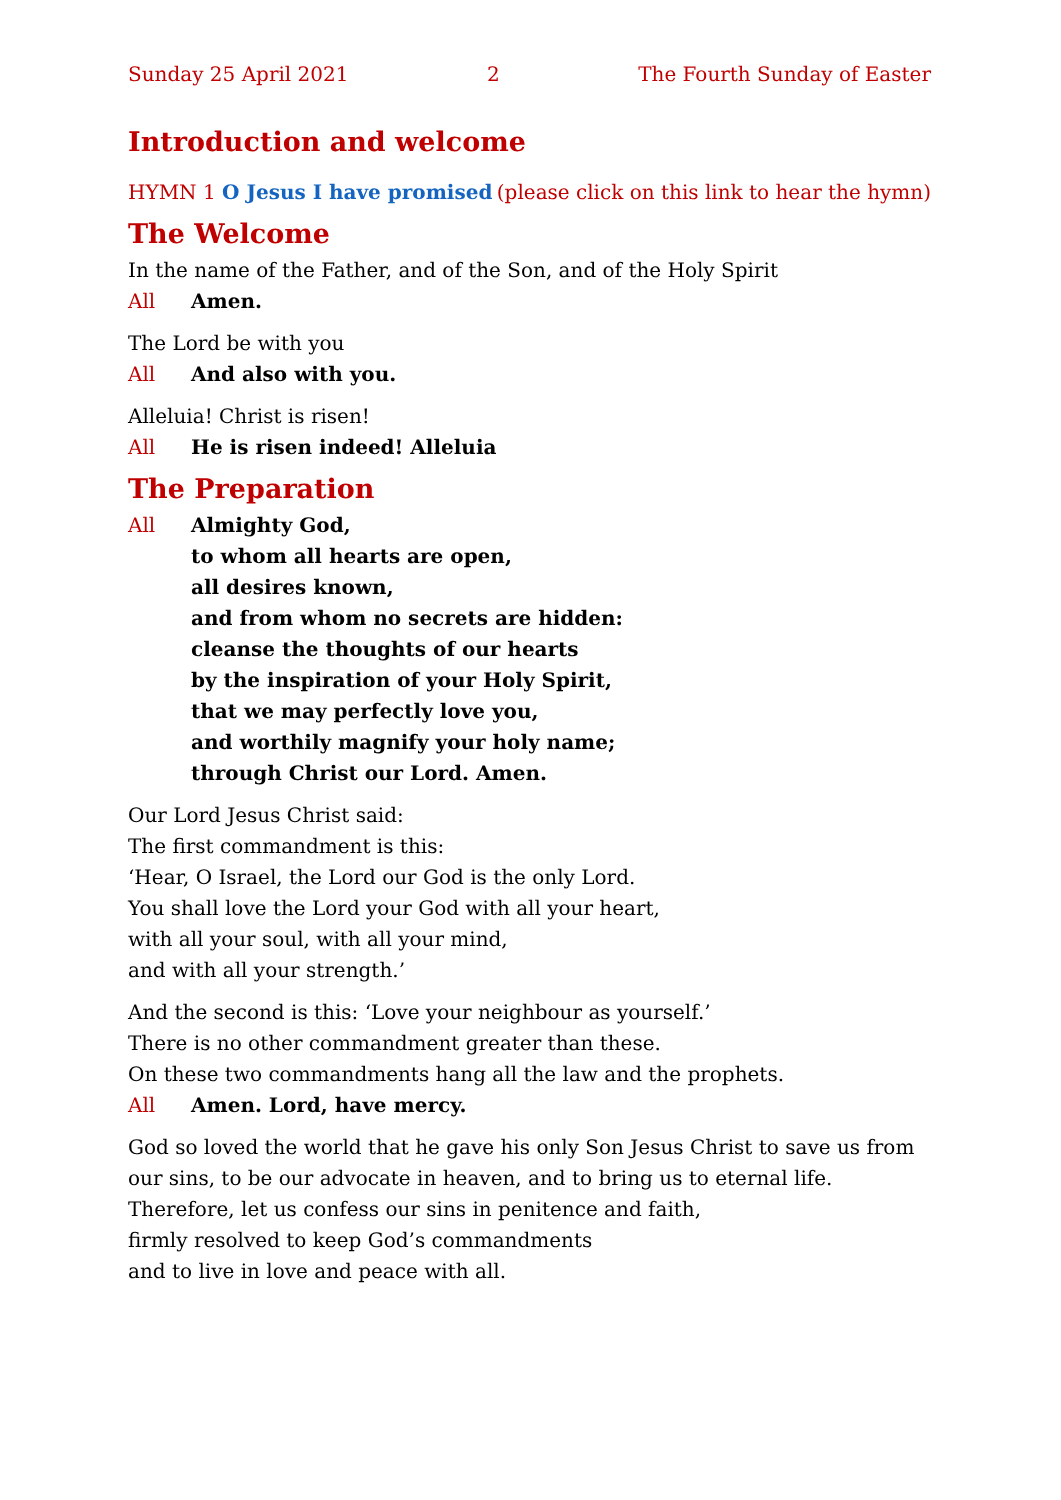Sunday 25 April 2021 2 The Fourth Sunday of Easter
Introduction and welcome
HYMN 1 O Jesus I have promised (please click on this link to hear the hymn)
The Welcome
In the name of the Father, and of the Son, and of the Holy Spirit
All Amen.
The Lord be with you
All And also with you.
Alleluia! Christ is risen!
All He is risen indeed! Alleluia
The Preparation
All Almighty God,
to whom all hearts are open,
all desires known,
and from whom no secrets are hidden:
cleanse the thoughts of our hearts
by the inspiration of your Holy Spirit,
that we may perfectly love you,
and worthily magnify your holy name;
through Christ our Lord. Amen.
Our Lord Jesus Christ said:
The first commandment is this:
‘Hear, O Israel, the Lord our God is the only Lord.
You shall love the Lord your God with all your heart,
with all your soul, with all your mind,
and with all your strength.’
And the second is this: ‘Love your neighbour as yourself.’
There is no other commandment greater than these.
On these two commandments hang all the law and the prophets.
All Amen. Lord, have mercy.
God so loved the world that he gave his only Son Jesus Christ to save us from our sins, to be our advocate in heaven, and to bring us to eternal life.
Therefore, let us confess our sins in penitence and faith,
firmly resolved to keep God’s commandments
and to live in love and peace with all.